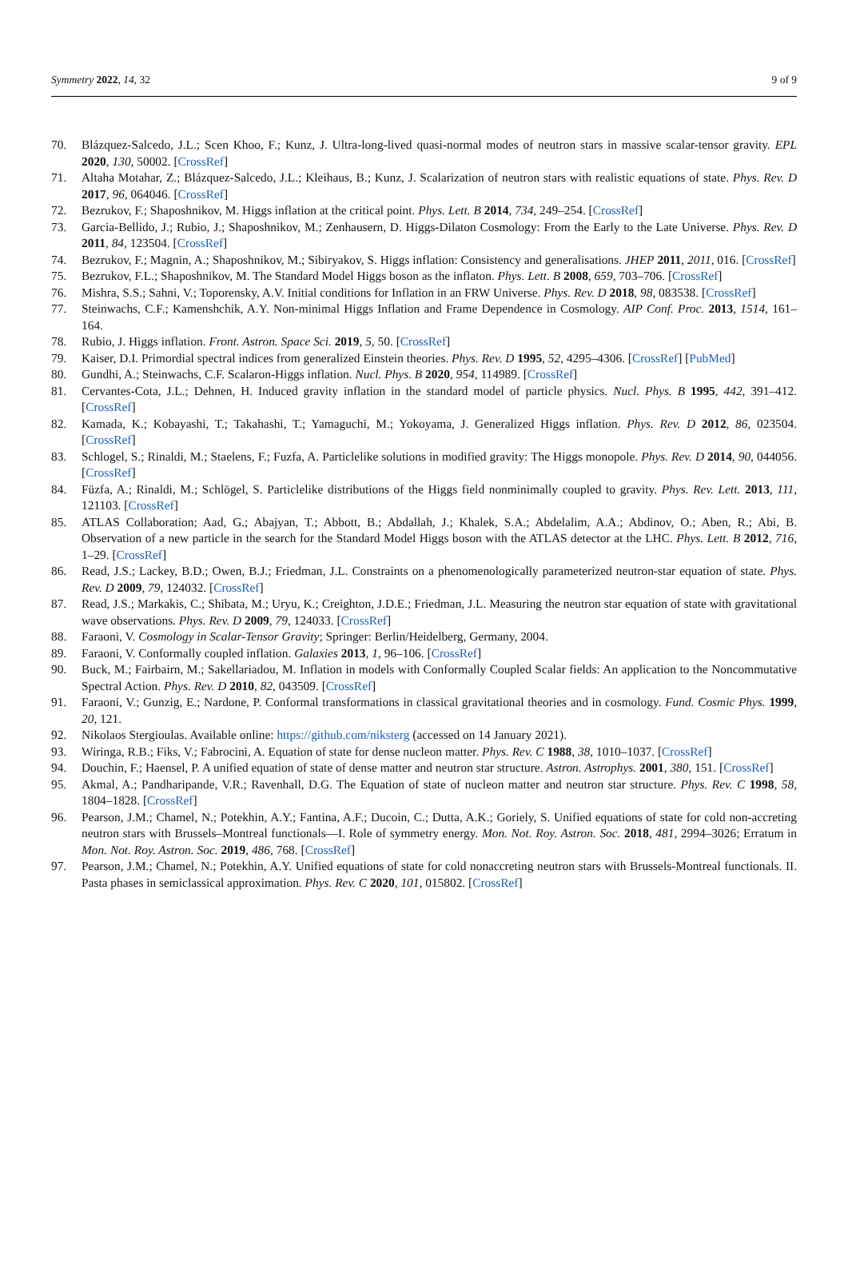Symmetry 2022, 14, 32 9 of 9
70. Blázquez-Salcedo, J.L.; Scen Khoo, F.; Kunz, J. Ultra-long-lived quasi-normal modes of neutron stars in massive scalar-tensor gravity. EPL 2020, 130, 50002. [CrossRef]
71. Altaha Motahar, Z.; Blázquez-Salcedo, J.L.; Kleihaus, B.; Kunz, J. Scalarization of neutron stars with realistic equations of state. Phys. Rev. D 2017, 96, 064046. [CrossRef]
72. Bezrukov, F.; Shaposhnikov, M. Higgs inflation at the critical point. Phys. Lett. B 2014, 734, 249–254. [CrossRef]
73. Garcia-Bellido, J.; Rubio, J.; Shaposhnikov, M.; Zenhausern, D. Higgs-Dilaton Cosmology: From the Early to the Late Universe. Phys. Rev. D 2011, 84, 123504. [CrossRef]
74. Bezrukov, F.; Magnin, A.; Shaposhnikov, M.; Sibiryakov, S. Higgs inflation: Consistency and generalisations. JHEP 2011, 2011, 016. [CrossRef]
75. Bezrukov, F.L.; Shaposhnikov, M. The Standard Model Higgs boson as the inflaton. Phys. Lett. B 2008, 659, 703–706. [CrossRef]
76. Mishra, S.S.; Sahni, V.; Toporensky, A.V. Initial conditions for Inflation in an FRW Universe. Phys. Rev. D 2018, 98, 083538. [CrossRef]
77. Steinwachs, C.F.; Kamenshchik, A.Y. Non-minimal Higgs Inflation and Frame Dependence in Cosmology. AIP Conf. Proc. 2013, 1514, 161–164.
78. Rubio, J. Higgs inflation. Front. Astron. Space Sci. 2019, 5, 50. [CrossRef]
79. Kaiser, D.I. Primordial spectral indices from generalized Einstein theories. Phys. Rev. D 1995, 52, 4295–4306. [CrossRef] [PubMed]
80. Gundhi, A.; Steinwachs, C.F. Scalaron-Higgs inflation. Nucl. Phys. B 2020, 954, 114989. [CrossRef]
81. Cervantes-Cota, J.L.; Dehnen, H. Induced gravity inflation in the standard model of particle physics. Nucl. Phys. B 1995, 442, 391–412. [CrossRef]
82. Kamada, K.; Kobayashi, T.; Takahashi, T.; Yamaguchi, M.; Yokoyama, J. Generalized Higgs inflation. Phys. Rev. D 2012, 86, 023504. [CrossRef]
83. Schlogel, S.; Rinaldi, M.; Staelens, F.; Fuzfa, A. Particlelike solutions in modified gravity: The Higgs monopole. Phys. Rev. D 2014, 90, 044056. [CrossRef]
84. Füzfa, A.; Rinaldi, M.; Schlögel, S. Particlelike distributions of the Higgs field nonminimally coupled to gravity. Phys. Rev. Lett. 2013, 111, 121103. [CrossRef]
85. ATLAS Collaboration; Aad, G.; Abajyan, T.; Abbott, B.; Abdallah, J.; Khalek, S.A.; Abdelalim, A.A.; Abdinov, O.; Aben, R.; Abi, B. Observation of a new particle in the search for the Standard Model Higgs boson with the ATLAS detector at the LHC. Phys. Lett. B 2012, 716, 1–29. [CrossRef]
86. Read, J.S.; Lackey, B.D.; Owen, B.J.; Friedman, J.L. Constraints on a phenomenologically parameterized neutron-star equation of state. Phys. Rev. D 2009, 79, 124032. [CrossRef]
87. Read, J.S.; Markakis, C.; Shibata, M.; Uryu, K.; Creighton, J.D.E.; Friedman, J.L. Measuring the neutron star equation of state with gravitational wave observations. Phys. Rev. D 2009, 79, 124033. [CrossRef]
88. Faraoni, V. Cosmology in Scalar-Tensor Gravity; Springer: Berlin/Heidelberg, Germany, 2004.
89. Faraoni, V. Conformally coupled inflation. Galaxies 2013, 1, 96–106. [CrossRef]
90. Buck, M.; Fairbairn, M.; Sakellariadou, M. Inflation in models with Conformally Coupled Scalar fields: An application to the Noncommutative Spectral Action. Phys. Rev. D 2010, 82, 043509. [CrossRef]
91. Faraoni, V.; Gunzig, E.; Nardone, P. Conformal transformations in classical gravitational theories and in cosmology. Fund. Cosmic Phys. 1999, 20, 121.
92. Nikolaos Stergioulas. Available online: https://github.com/niksterg (accessed on 14 January 2021).
93. Wiringa, R.B.; Fiks, V.; Fabrocini, A. Equation of state for dense nucleon matter. Phys. Rev. C 1988, 38, 1010–1037. [CrossRef]
94. Douchin, F.; Haensel, P. A unified equation of state of dense matter and neutron star structure. Astron. Astrophys. 2001, 380, 151. [CrossRef]
95. Akmal, A.; Pandharipande, V.R.; Ravenhall, D.G. The Equation of state of nucleon matter and neutron star structure. Phys. Rev. C 1998, 58, 1804–1828. [CrossRef]
96. Pearson, J.M.; Chamel, N.; Potekhin, A.Y.; Fantina, A.F.; Ducoin, C.; Dutta, A.K.; Goriely, S. Unified equations of state for cold non-accreting neutron stars with Brussels–Montreal functionals—I. Role of symmetry energy. Mon. Not. Roy. Astron. Soc. 2018, 481, 2994–3026; Erratum in Mon. Not. Roy. Astron. Soc. 2019, 486, 768. [CrossRef]
97. Pearson, J.M.; Chamel, N.; Potekhin, A.Y. Unified equations of state for cold nonaccreting neutron stars with Brussels-Montreal functionals. II. Pasta phases in semiclassical approximation. Phys. Rev. C 2020, 101, 015802. [CrossRef]